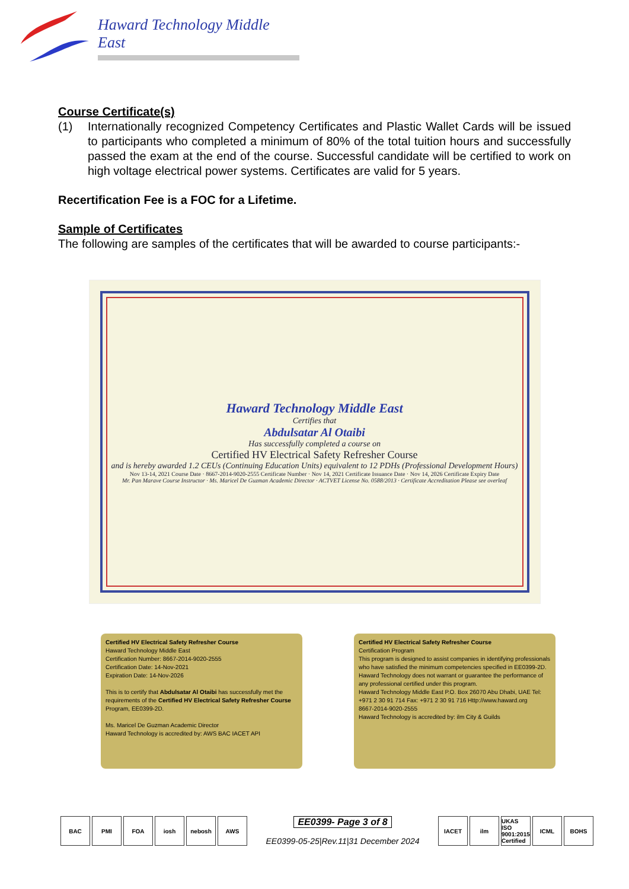Haward Technology Middle East
Course Certificate(s)
(1) Internationally recognized Competency Certificates and Plastic Wallet Cards will be issued to participants who completed a minimum of 80% of the total tuition hours and successfully passed the exam at the end of the course. Successful candidate will be certified to work on high voltage electrical power systems. Certificates are valid for 5 years.
Recertification Fee is a FOC for a Lifetime.
Sample of Certificates
The following are samples of the certificates that will be awarded to course participants:-
Haward Technology Middle East
Certifies that
Abdulsatar Al Otaibi
Has successfully completed a course on
Certified HV Electrical Safety Refresher Course
and is hereby awarded 1.2 CEUs (Continuing Education Units) equivalent to 12 PDHs (Professional Development Hours)
Nov 13-14, 2021 Course Date · 8667-2014-9020-2555 Certificate Number · Nov 14, 2021 Certificate Issuance Date · Nov 14, 2026 Certificate Expiry Date
Mr. Pan Marave Course Instructor · Ms. Maricel De Guzman Academic Director · ACTVET License No. 0588/2013 · Certificate Accreditation Please see overleaf
Certified HV Electrical Safety Refresher Course
Haward Technology Middle East
Certification Number: 8667-2014-9020-2555
Certification Date: 14-Nov-2021
Expiration Date: 14-Nov-2026
This is to certify that Abdulsatar Al Otaibi has successfully met the requirements of the Certified HV Electrical Safety Refresher Course Program, EE0399-2D.
Ms. Maricel De Guzman Academic Director
Haward Technology is accredited by: AWS BAC IACET API
Certified HV Electrical Safety Refresher Course
Certification Program
This program is designed to assist companies in identifying professionals who have satisfied the minimum competencies specified in EE0399-2D.
Haward Technology does not warrant or guarantee the performance of any professional certified under this program.
Haward Technology Middle East P.O. Box 26070 Abu Dhabi, UAE Tel: +971 2 30 91 714 Fax: +971 2 30 91 716 Http://www.haward.org
8667-2014-9020-2555
Haward Technology is accredited by: ilm City & Guilds
BAC PMI FOA iosh nebosh AWS
EE0399- Page 3 of 8
EE0399-05-25|Rev.11|31 December 2024
IACET ilm UKAS ISO 9001:2015 Certified
ICML BOHS